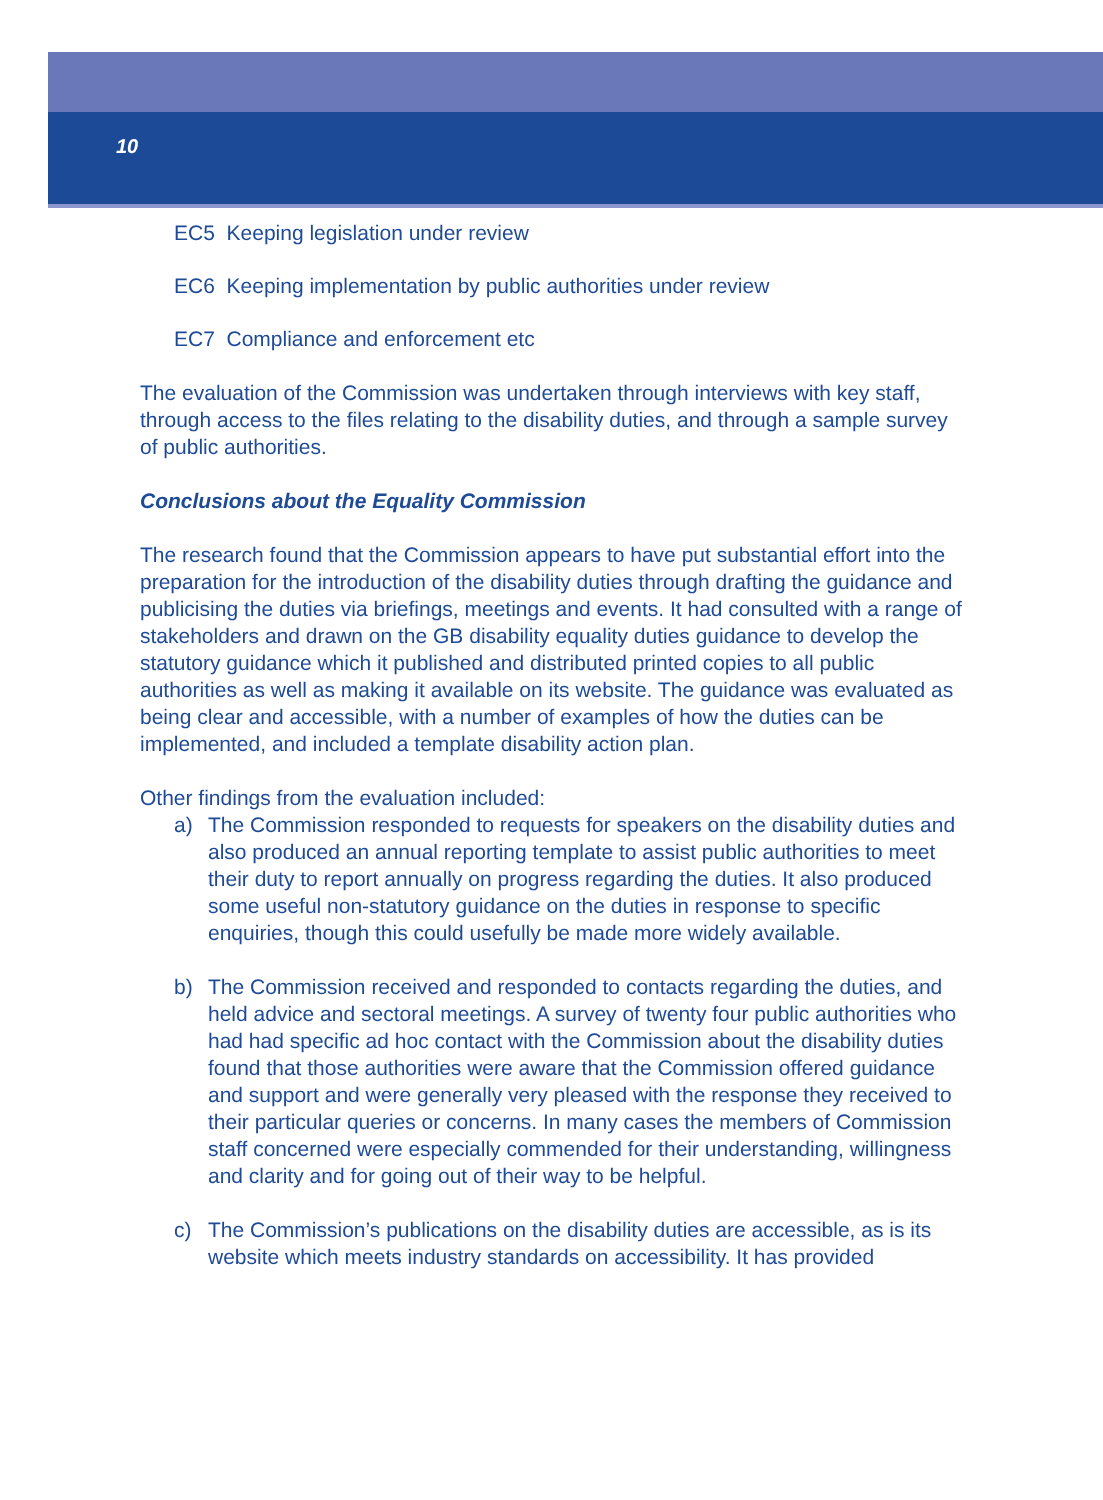10
EC5 Keeping legislation under review
EC6 Keeping implementation by public authorities under review
EC7 Compliance and enforcement etc
The evaluation of the Commission was undertaken through interviews with key staff, through access to the files relating to the disability duties, and through a sample survey of public authorities.
Conclusions about the Equality Commission
The research found that the Commission appears to have put substantial effort into the preparation for the introduction of the disability duties through drafting the guidance and publicising the duties via briefings, meetings and events. It had consulted with a range of stakeholders and drawn on the GB disability equality duties guidance to develop the statutory guidance which it published and distributed printed copies to all public authorities as well as making it available on its website. The guidance was evaluated as being clear and accessible, with a number of examples of how the duties can be implemented, and included a template disability action plan.
Other findings from the evaluation included:
a) The Commission responded to requests for speakers on the disability duties and also produced an annual reporting template to assist public authorities to meet their duty to report annually on progress regarding the duties. It also produced some useful non-statutory guidance on the duties in response to specific enquiries, though this could usefully be made more widely available.
b) The Commission received and responded to contacts regarding the duties, and held advice and sectoral meetings. A survey of twenty four public authorities who had had specific ad hoc contact with the Commission about the disability duties found that those authorities were aware that the Commission offered guidance and support and were generally very pleased with the response they received to their particular queries or concerns. In many cases the members of Commission staff concerned were especially commended for their understanding, willingness and clarity and for going out of their way to be helpful.
c) The Commission’s publications on the disability duties are accessible, as is its website which meets industry standards on accessibility. It has provided